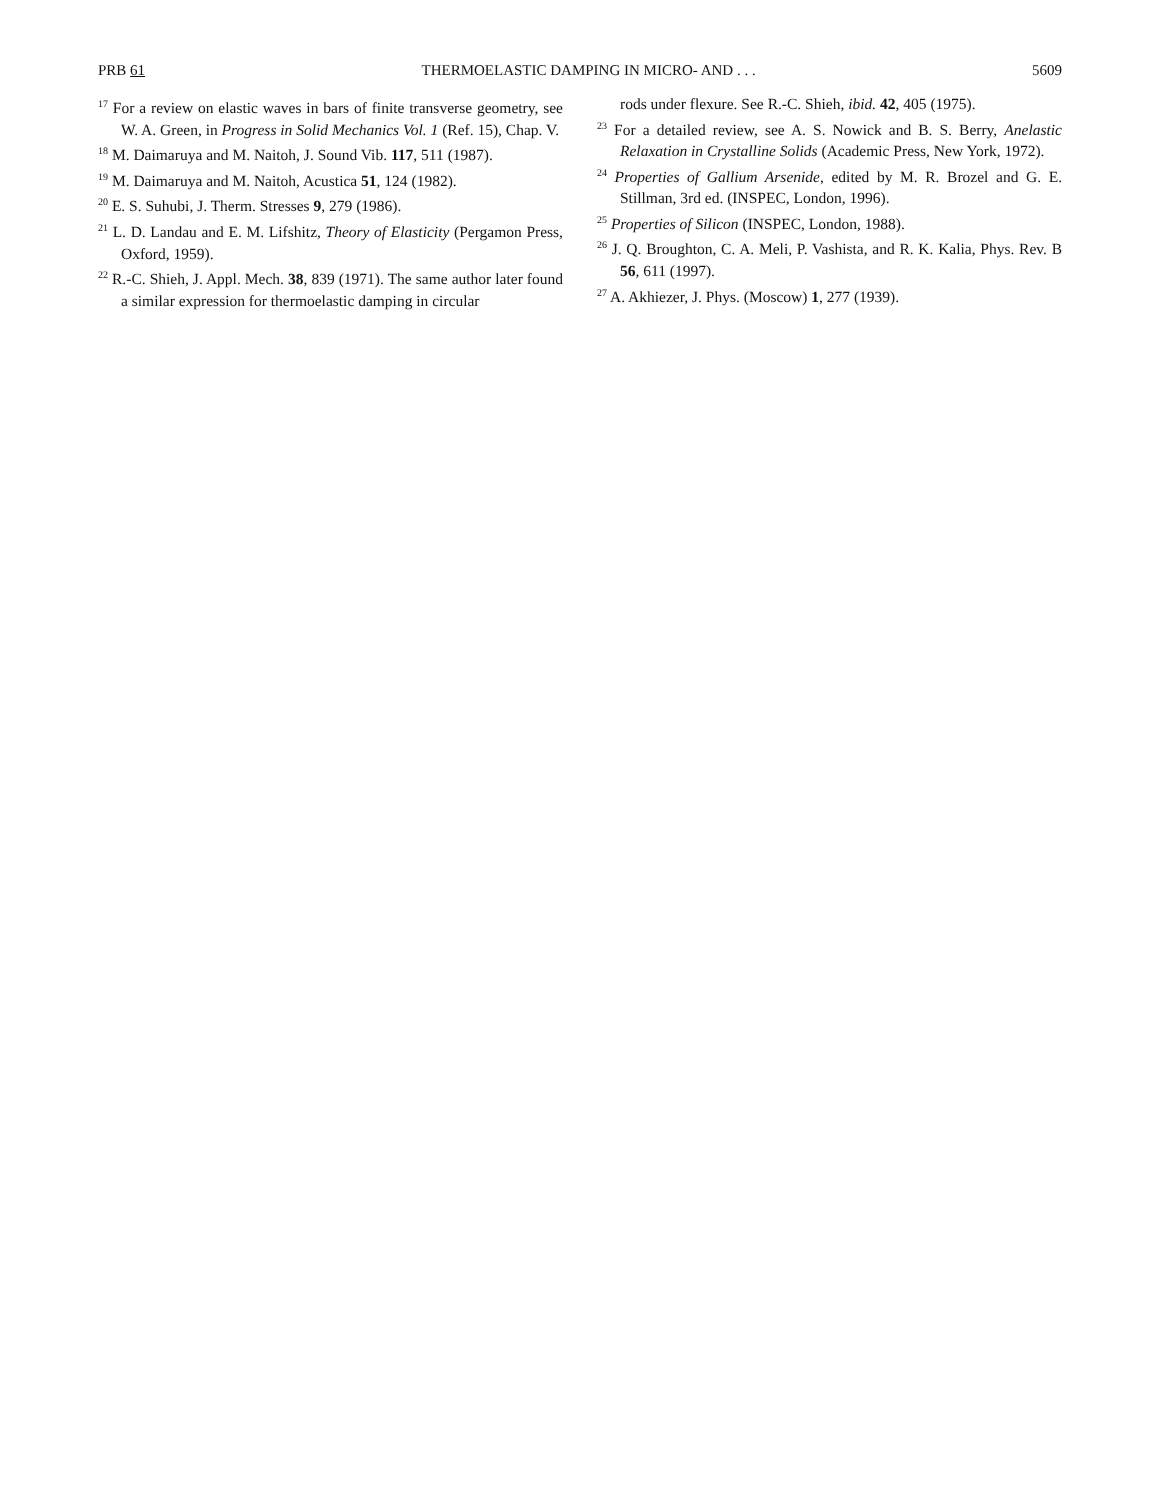PRB 61 THERMOELASTIC DAMPING IN MICRO- AND . . . 5609
<sup>17</sup> For a review on elastic waves in bars of finite transverse geometry, see W. A. Green, in Progress in Solid Mechanics Vol. 1 (Ref. 15), Chap. V.
<sup>18</sup> M. Daimaruya and M. Naitoh, J. Sound Vib. 117, 511 (1987).
<sup>19</sup> M. Daimaruya and M. Naitoh, Acustica 51, 124 (1982).
<sup>20</sup> E. S. Suhubi, J. Therm. Stresses 9, 279 (1986).
<sup>21</sup> L. D. Landau and E. M. Lifshitz, Theory of Elasticity (Pergamon Press, Oxford, 1959).
<sup>22</sup> R.-C. Shieh, J. Appl. Mech. 38, 839 (1971). The same author later found a similar expression for thermoelastic damping in circular
rods under flexure. See R.-C. Shieh, ibid. 42, 405 (1975).
<sup>23</sup> For a detailed review, see A. S. Nowick and B. S. Berry, Anelastic Relaxation in Crystalline Solids (Academic Press, New York, 1972).
<sup>24</sup> Properties of Gallium Arsenide, edited by M. R. Brozel and G. E. Stillman, 3rd ed. (INSPEC, London, 1996).
<sup>25</sup> Properties of Silicon (INSPEC, London, 1988).
<sup>26</sup> J. Q. Broughton, C. A. Meli, P. Vashista, and R. K. Kalia, Phys. Rev. B 56, 611 (1997).
<sup>27</sup> A. Akhiezer, J. Phys. (Moscow) 1, 277 (1939).